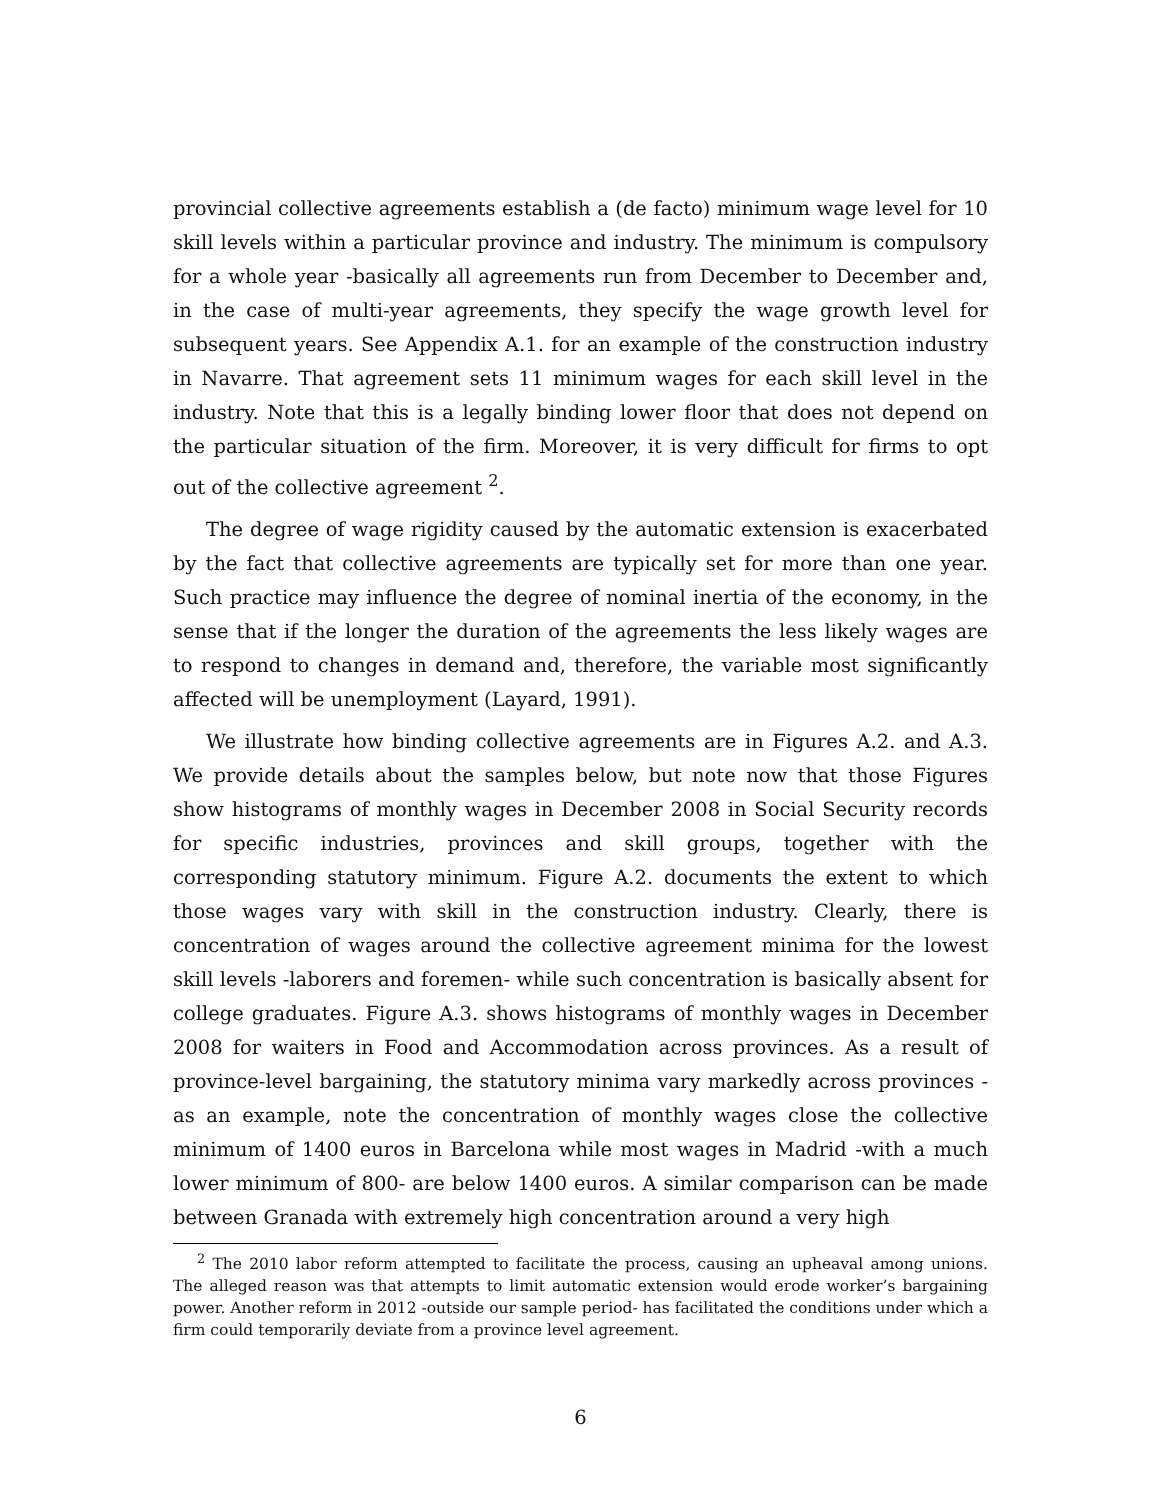provincial collective agreements establish a (de facto) minimum wage level for 10 skill levels within a particular province and industry. The minimum is compulsory for a whole year -basically all agreements run from December to December and, in the case of multi-year agreements, they specify the wage growth level for subsequent years. See Appendix A.1. for an example of the construction industry in Navarre. That agreement sets 11 minimum wages for each skill level in the industry. Note that this is a legally binding lower floor that does not depend on the particular situation of the firm. Moreover, it is very difficult for firms to opt out of the collective agreement <sup>2</sup>.
The degree of wage rigidity caused by the automatic extension is exacerbated by the fact that collective agreements are typically set for more than one year. Such practice may influence the degree of nominal inertia of the economy, in the sense that if the longer the duration of the agreements the less likely wages are to respond to changes in demand and, therefore, the variable most significantly affected will be unemployment (Layard, 1991).
We illustrate how binding collective agreements are in Figures A.2. and A.3. We provide details about the samples below, but note now that those Figures show histograms of monthly wages in December 2008 in Social Security records for specific industries, provinces and skill groups, together with the corresponding statutory minimum. Figure A.2. documents the extent to which those wages vary with skill in the construction industry. Clearly, there is concentration of wages around the collective agreement minima for the lowest skill levels -laborers and foremen- while such concentration is basically absent for college graduates. Figure A.3. shows histograms of monthly wages in December 2008 for waiters in Food and Accommodation across provinces. As a result of province-level bargaining, the statutory minima vary markedly across provinces -as an example, note the concentration of monthly wages close the collective minimum of 1400 euros in Barcelona while most wages in Madrid -with a much lower minimum of 800- are below 1400 euros. A similar comparison can be made between Granada with extremely high concentration around a very high
<sup>2</sup> The 2010 labor reform attempted to facilitate the process, causing an upheaval among unions. The alleged reason was that attempts to limit automatic extension would erode worker’s bargaining power. Another reform in 2012 -outside our sample period- has facilitated the conditions under which a firm could temporarily deviate from a province level agreement.
6